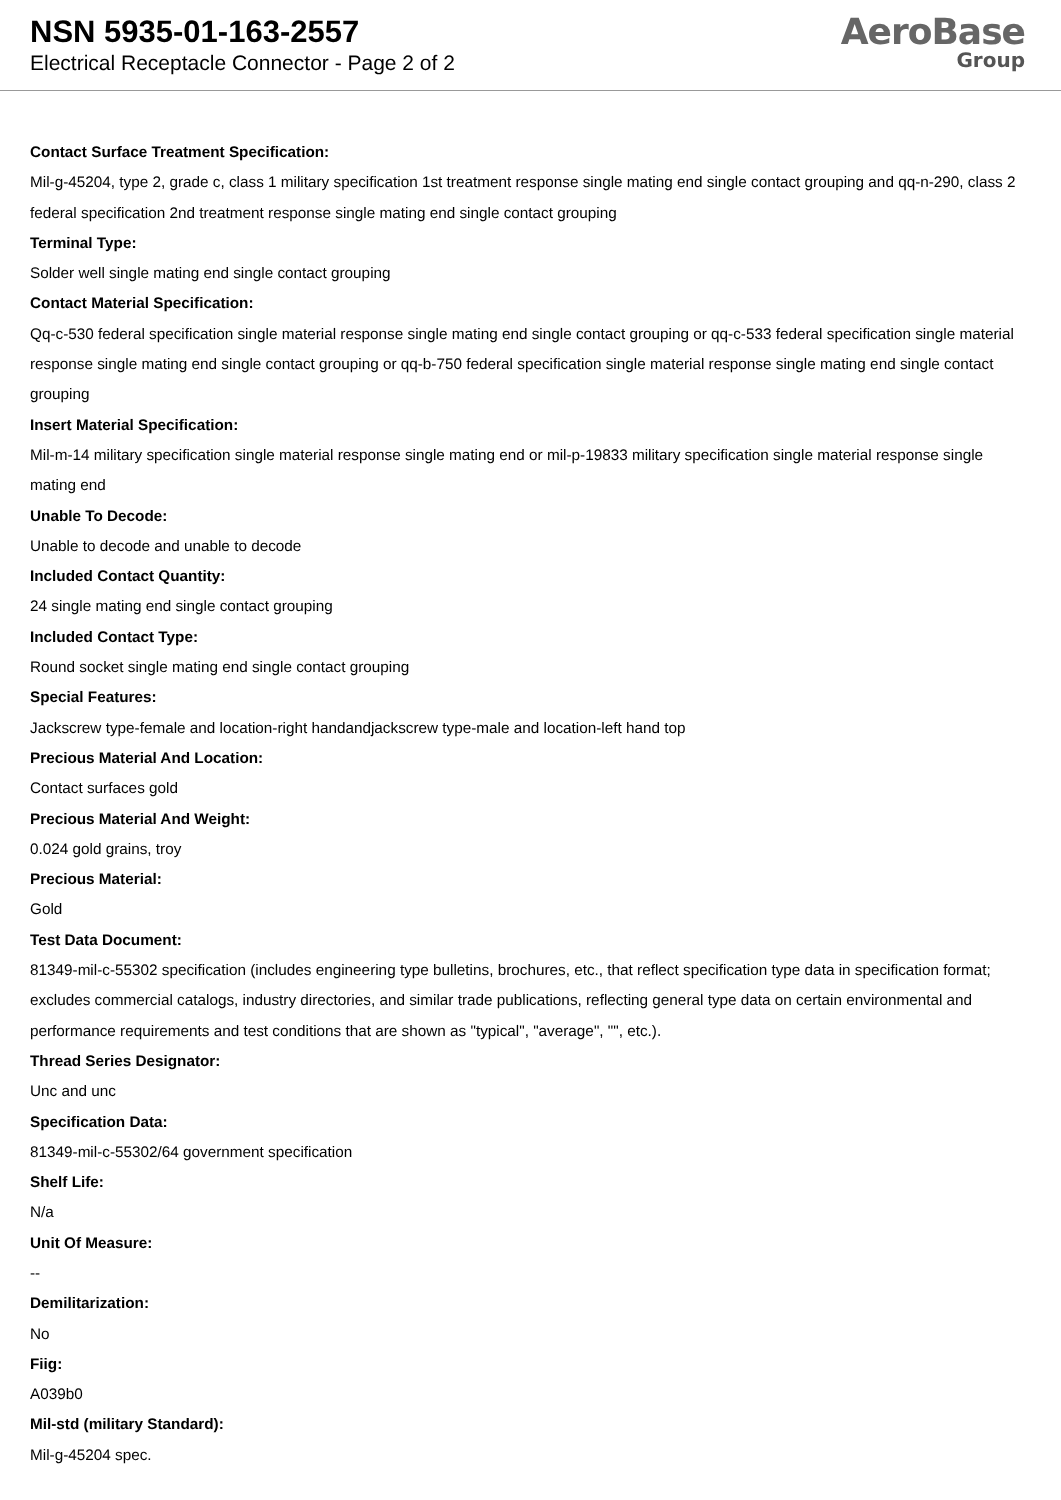NSN 5935-01-163-2557
Electrical Receptacle Connector - Page 2 of 2
AeroBase
Group
Contact Surface Treatment Specification:
Mil-g-45204, type 2, grade c, class 1 military specification 1st treatment response single mating end single contact grouping and qq-n-290, class 2 federal specification 2nd treatment response single mating end single contact grouping
Terminal Type:
Solder well single mating end single contact grouping
Contact Material Specification:
Qq-c-530 federal specification single material response single mating end single contact grouping or qq-c-533 federal specification single material response single mating end single contact grouping or qq-b-750 federal specification single material response single mating end single contact grouping
Insert Material Specification:
Mil-m-14 military specification single material response single mating end or mil-p-19833 military specification single material response single mating end
Unable To Decode:
Unable to decode and unable to decode
Included Contact Quantity:
24 single mating end single contact grouping
Included Contact Type:
Round socket single mating end single contact grouping
Special Features:
Jackscrew type-female and location-right handandjackscrew type-male and location-left hand top
Precious Material And Location:
Contact surfaces gold
Precious Material And Weight:
0.024 gold grains, troy
Precious Material:
Gold
Test Data Document:
81349-mil-c-55302 specification (includes engineering type bulletins, brochures, etc., that reflect specification type data in specification format; excludes commercial catalogs, industry directories, and similar trade publications, reflecting general type data on certain environmental and performance requirements and test conditions that are shown as "typical", "average", "", etc.).
Thread Series Designator:
Unc and unc
Specification Data:
81349-mil-c-55302/64 government specification
Shelf Life:
N/a
Unit Of Measure:
--
Demilitarization:
No
Fiig:
A039b0
Mil-std (military Standard):
Mil-g-45204 spec.